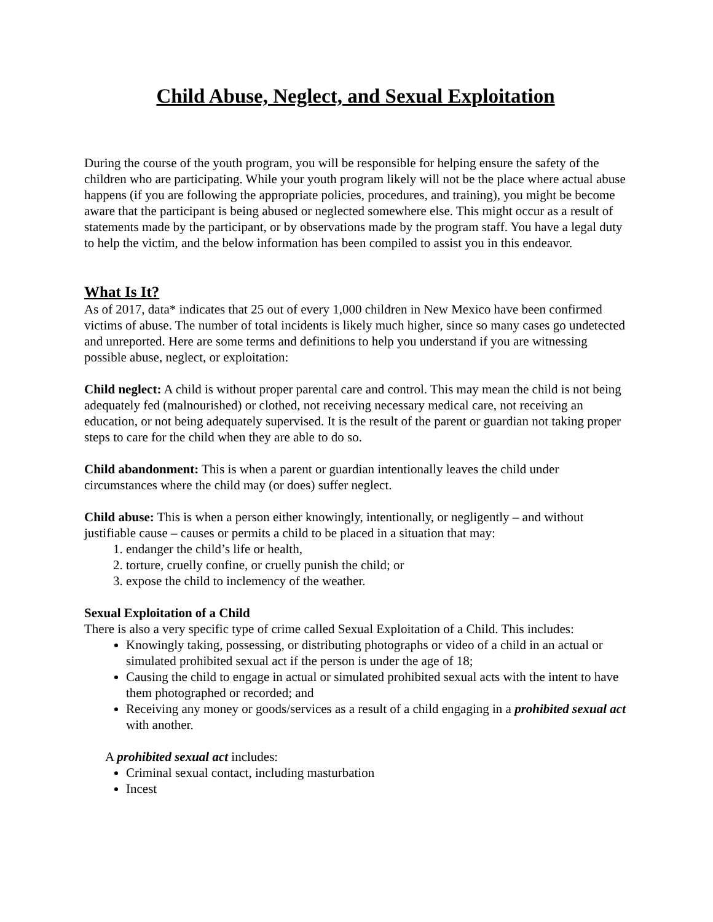Child Abuse, Neglect, and Sexual Exploitation
During the course of the youth program, you will be responsible for helping ensure the safety of the children who are participating. While your youth program likely will not be the place where actual abuse happens (if you are following the appropriate policies, procedures, and training), you might be become aware that the participant is being abused or neglected somewhere else. This might occur as a result of statements made by the participant, or by observations made by the program staff. You have a legal duty to help the victim, and the below information has been compiled to assist you in this endeavor.
What Is It?
As of 2017, data* indicates that 25 out of every 1,000 children in New Mexico have been confirmed victims of abuse. The number of total incidents is likely much higher, since so many cases go undetected and unreported. Here are some terms and definitions to help you understand if you are witnessing possible abuse, neglect, or exploitation:
Child neglect: A child is without proper parental care and control. This may mean the child is not being adequately fed (malnourished) or clothed, not receiving necessary medical care, not receiving an education, or not being adequately supervised. It is the result of the parent or guardian not taking proper steps to care for the child when they are able to do so.
Child abandonment: This is when a parent or guardian intentionally leaves the child under circumstances where the child may (or does) suffer neglect.
Child abuse: This is when a person either knowingly, intentionally, or negligently – and without justifiable cause – causes or permits a child to be placed in a situation that may:
1. endanger the child’s life or health,
2. torture, cruelly confine, or cruelly punish the child; or
3. expose the child to inclemency of the weather.
Sexual Exploitation of a Child
There is also a very specific type of crime called Sexual Exploitation of a Child. This includes:
Knowingly taking, possessing, or distributing photographs or video of a child in an actual or simulated prohibited sexual act if the person is under the age of 18;
Causing the child to engage in actual or simulated prohibited sexual acts with the intent to have them photographed or recorded; and
Receiving any money or goods/services as a result of a child engaging in a prohibited sexual act with another.
A prohibited sexual act includes:
Criminal sexual contact, including masturbation
Incest